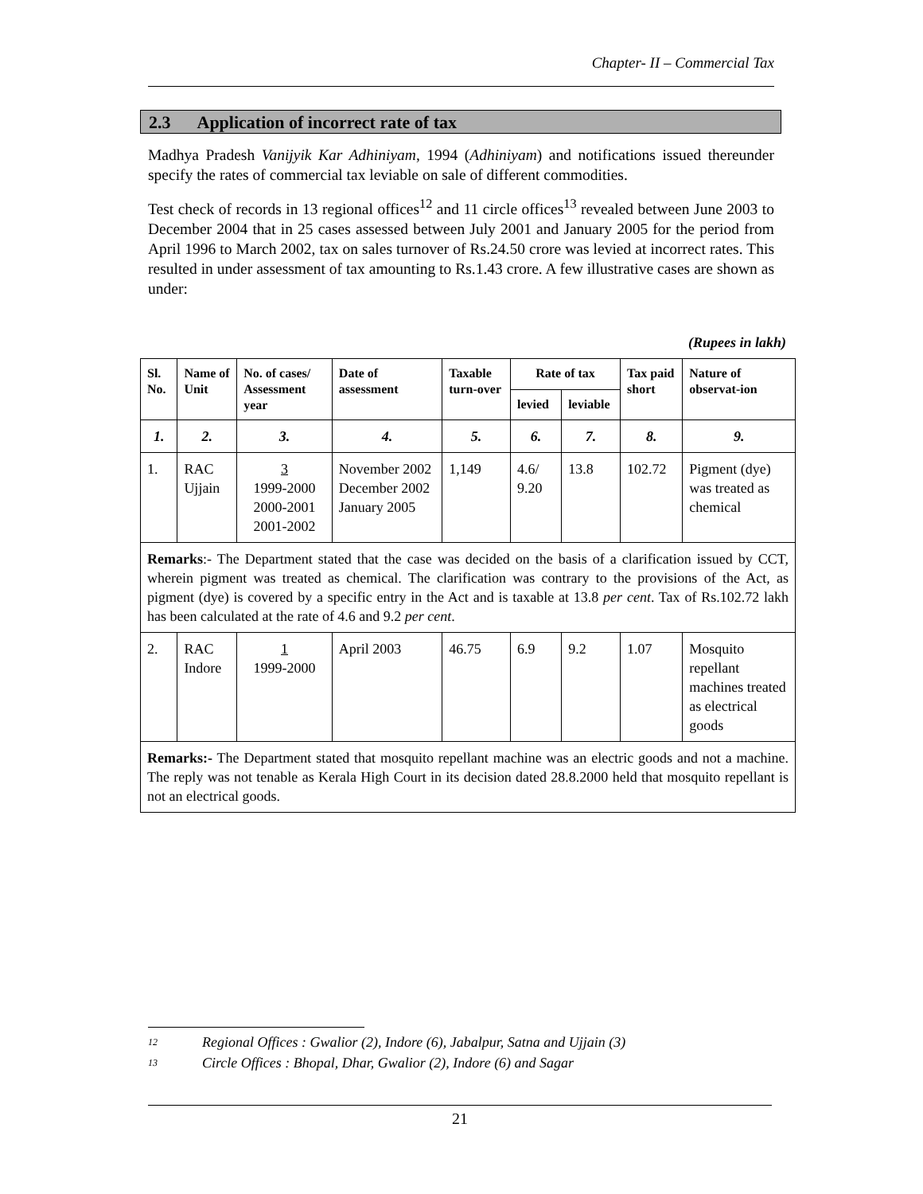Chapter- II – Commercial Tax
2.3 Application of incorrect rate of tax
Madhya Pradesh Vanijyik Kar Adhiniyam, 1994 (Adhiniyam) and notifications issued thereunder specify the rates of commercial tax leviable on sale of different commodities.
Test check of records in 13 regional offices<sup>12</sup> and 11 circle offices<sup>13</sup> revealed between June 2003 to December 2004 that in 25 cases assessed between July 2001 and January 2005 for the period from April 1996 to March 2002, tax on sales turnover of Rs.24.50 crore was levied at incorrect rates. This resulted in under assessment of tax amounting to Rs.1.43 crore. A few illustrative cases are shown as under:
(Rupees in lakh)
| Sl. No. | Name of Unit | No. of cases/ Assessment year | Date of assessment | Taxable turn-over | Rate of tax | | Tax paid short | Nature of observat-ion |
| --- | --- | --- | --- | --- | --- | --- | --- | --- |
| | | | | | levied | leviable | | |
| 1. | 2. | 3. | 4. | 5. | 6. | 7. | 8. | 9. |
| 1. | RAC Ujjain | 3 1999-2000 2000-2001 2001-2002 | November 2002 December 2002 January 2005 | 1,149 | 4.6/ 9.20 | 13.8 | 102.72 | Pigment (dye) was treated as chemical |
| Remarks :- The Department stated that the case was decided on the basis of a clarification issued by CCT, wherein pigment was treated as chemical. The clarification was contrary to the provisions of the Act, as pigment (dye) is covered by a specific entry in the Act and is taxable at 13.8 per cent . Tax of Rs.102.72 lakh has been calculated at the rate of 4.6 and 9.2 per cent . | | | | | | | | |
| 2. | RAC Indore | 1 1999-2000 | April 2003 | 46.75 | 6.9 | 9.2 | 1.07 | Mosquito repellant machines treated as electrical goods |
| Remarks:- The Department stated that mosquito repellant machine was an electric goods and not a machine. The reply was not tenable as Kerala High Court in its decision dated 28.8.2000 held that mosquito repellant is not an electrical goods. | | | | | | | | |
12 Regional Offices : Gwalior (2), Indore (6), Jabalpur, Satna and Ujjain (3)
13 Circle Offices : Bhopal, Dhar, Gwalior (2), Indore (6) and Sagar
21